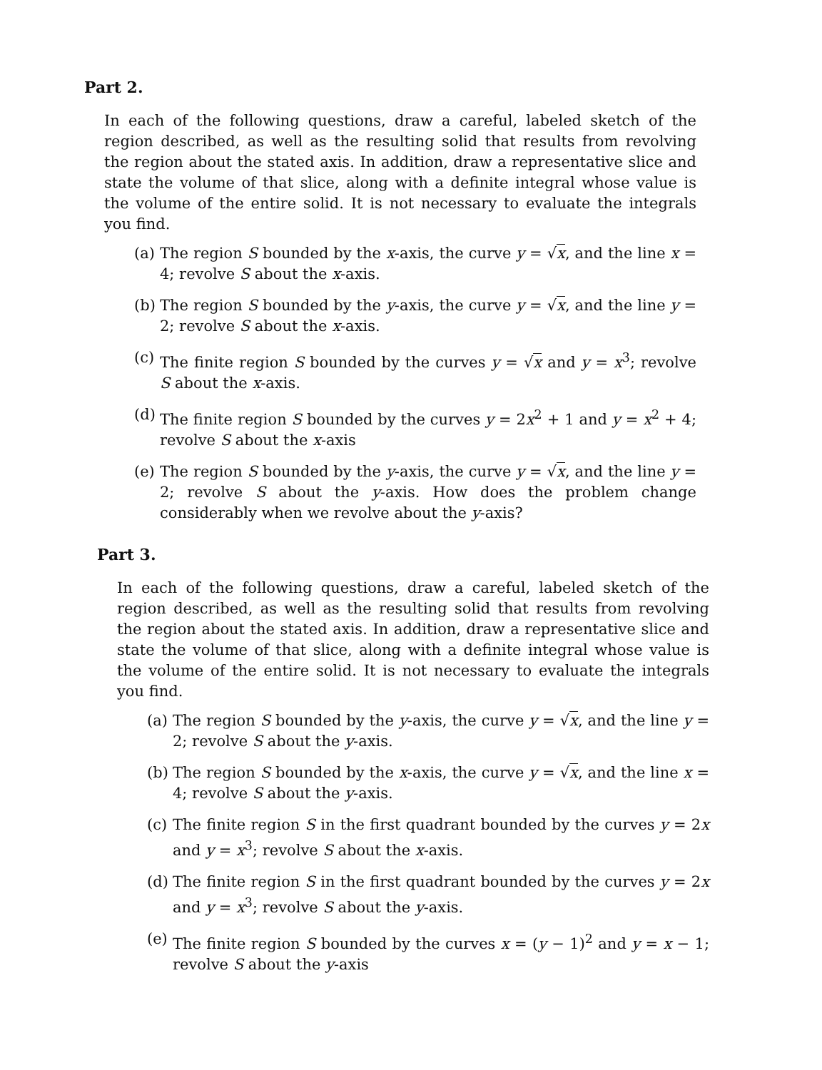Part 2.
In each of the following questions, draw a careful, labeled sketch of the region described, as well as the resulting solid that results from revolving the region about the stated axis. In addition, draw a representative slice and state the volume of that slice, along with a definite integral whose value is the volume of the entire solid. It is not necessary to evaluate the integrals you find.
(a) The region S bounded by the x-axis, the curve y = √x, and the line x = 4; revolve S about the x-axis.
(b) The region S bounded by the y-axis, the curve y = √x, and the line y = 2; revolve S about the x-axis.
(c) The finite region S bounded by the curves y = √x and y = x<sup>3</sup>; revolve S about the x-axis.
(d) The finite region S bounded by the curves y = 2x<sup>2</sup> + 1 and y = x<sup>2</sup> + 4; revolve S about the x-axis
(e) The region S bounded by the y-axis, the curve y = √x, and the line y = 2; revolve S about the y-axis. How does the problem change considerably when we revolve about the y-axis?
Part 3.
In each of the following questions, draw a careful, labeled sketch of the region described, as well as the resulting solid that results from revolving the region about the stated axis. In addition, draw a representative slice and state the volume of that slice, along with a definite integral whose value is the volume of the entire solid. It is not necessary to evaluate the integrals you find.
(a) The region S bounded by the y-axis, the curve y = √x, and the line y = 2; revolve S about the y-axis.
(b) The region S bounded by the x-axis, the curve y = √x, and the line x = 4; revolve S about the y-axis.
(c) The finite region S in the first quadrant bounded by the curves y = 2x and y = x<sup>3</sup>; revolve S about the x-axis.
(d) The finite region S in the first quadrant bounded by the curves y = 2x and y = x<sup>3</sup>; revolve S about the y-axis.
(e) The finite region S bounded by the curves x = (y − 1)<sup>2</sup> and y = x − 1; revolve S about the y-axis